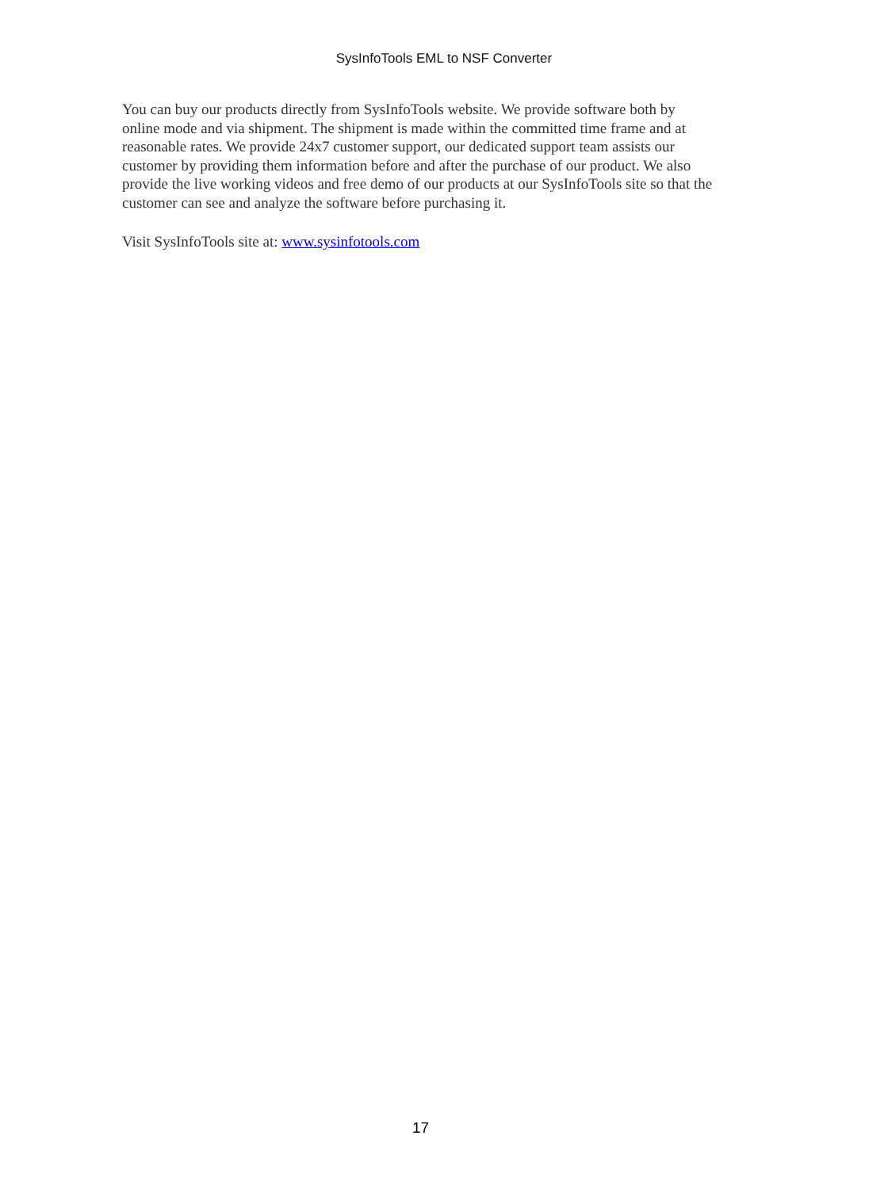SysInfoTools EML to NSF Converter
You can buy our products directly from SysInfoTools website. We provide software both by online mode and via shipment. The shipment is made within the committed time frame and at reasonable rates. We provide 24x7 customer support, our dedicated support team assists our customer by providing them information before and after the purchase of our product. We also provide the live working videos and free demo of our products at our SysInfoTools site so that the customer can see and analyze the software before purchasing it.
Visit SysInfoTools site at: www.sysinfotools.com
17